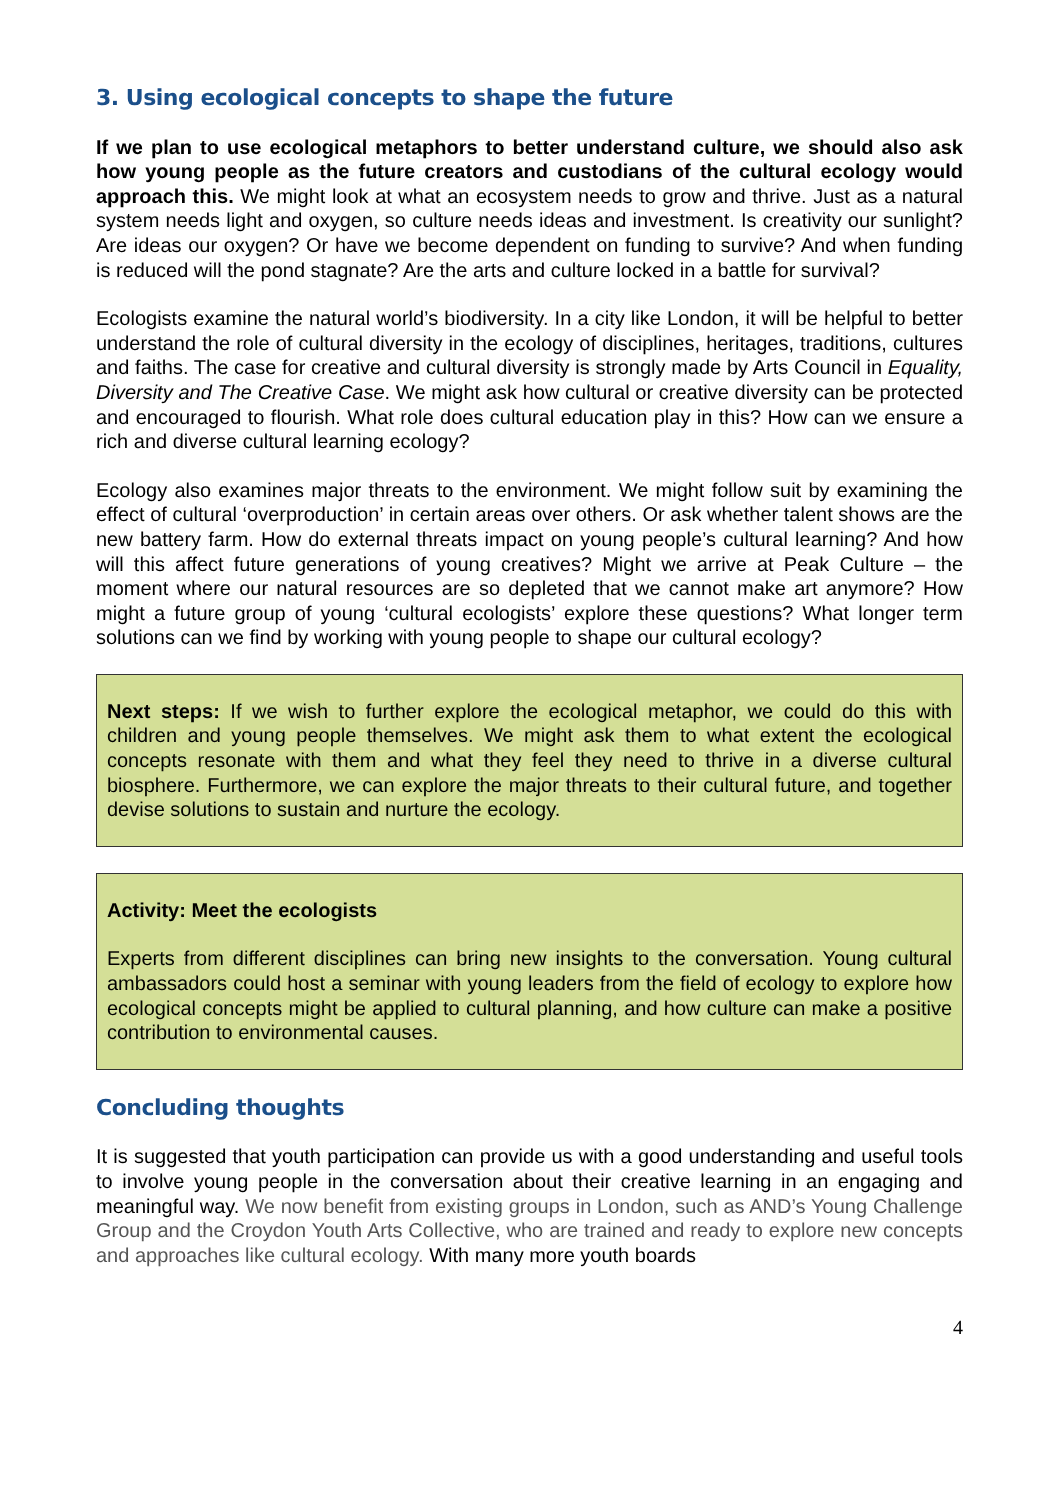3. Using ecological concepts to shape the future
If we plan to use ecological metaphors to better understand culture, we should also ask how young people as the future creators and custodians of the cultural ecology would approach this. We might look at what an ecosystem needs to grow and thrive. Just as a natural system needs light and oxygen, so culture needs ideas and investment. Is creativity our sunlight? Are ideas our oxygen? Or have we become dependent on funding to survive? And when funding is reduced will the pond stagnate? Are the arts and culture locked in a battle for survival?
Ecologists examine the natural world’s biodiversity. In a city like London, it will be helpful to better understand the role of cultural diversity in the ecology of disciplines, heritages, traditions, cultures and faiths. The case for creative and cultural diversity is strongly made by Arts Council in Equality, Diversity and The Creative Case. We might ask how cultural or creative diversity can be protected and encouraged to flourish. What role does cultural education play in this? How can we ensure a rich and diverse cultural learning ecology?
Ecology also examines major threats to the environment. We might follow suit by examining the effect of cultural ‘overproduction’ in certain areas over others. Or ask whether talent shows are the new battery farm. How do external threats impact on young people’s cultural learning? And how will this affect future generations of young creatives? Might we arrive at Peak Culture – the moment where our natural resources are so depleted that we cannot make art anymore? How might a future group of young ‘cultural ecologists’ explore these questions? What longer term solutions can we find by working with young people to shape our cultural ecology?
Next steps: If we wish to further explore the ecological metaphor, we could do this with children and young people themselves. We might ask them to what extent the ecological concepts resonate with them and what they feel they need to thrive in a diverse cultural biosphere. Furthermore, we can explore the major threats to their cultural future, and together devise solutions to sustain and nurture the ecology.
Activity: Meet the ecologists
Experts from different disciplines can bring new insights to the conversation. Young cultural ambassadors could host a seminar with young leaders from the field of ecology to explore how ecological concepts might be applied to cultural planning, and how culture can make a positive contribution to environmental causes.
Concluding thoughts
It is suggested that youth participation can provide us with a good understanding and useful tools to involve young people in the conversation about their creative learning in an engaging and meaningful way. We now benefit from existing groups in London, such as AND’s Young Challenge Group and the Croydon Youth Arts Collective, who are trained and ready to explore new concepts and approaches like cultural ecology. With many more youth boards
4